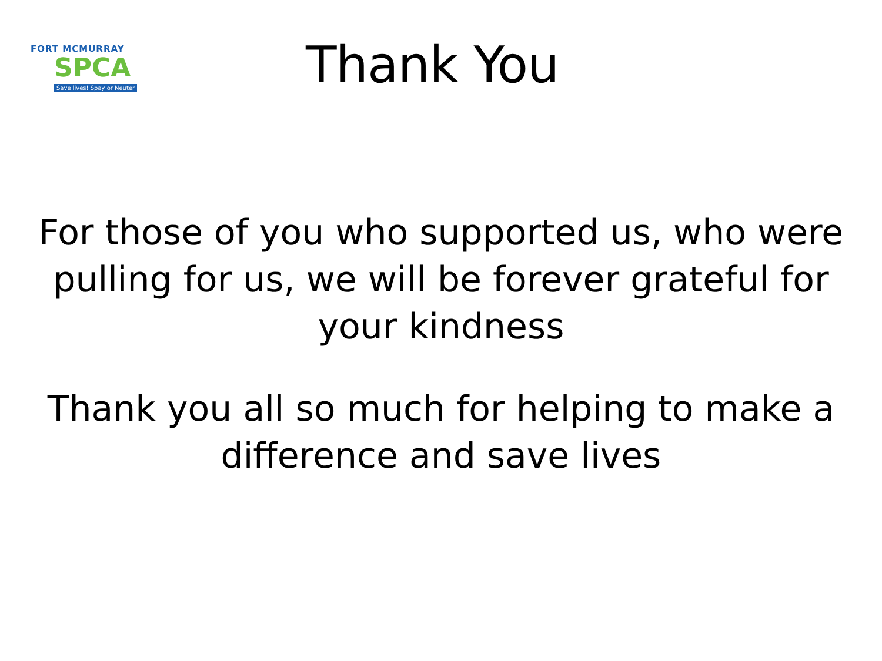FORT MCMURRAY
SPCA
Save lives! Spay or Neuter
Thank You
For those of you who supported us, who were pulling for us, we will be forever grateful for your kindness
Thank you all so much for helping to make a difference and save lives